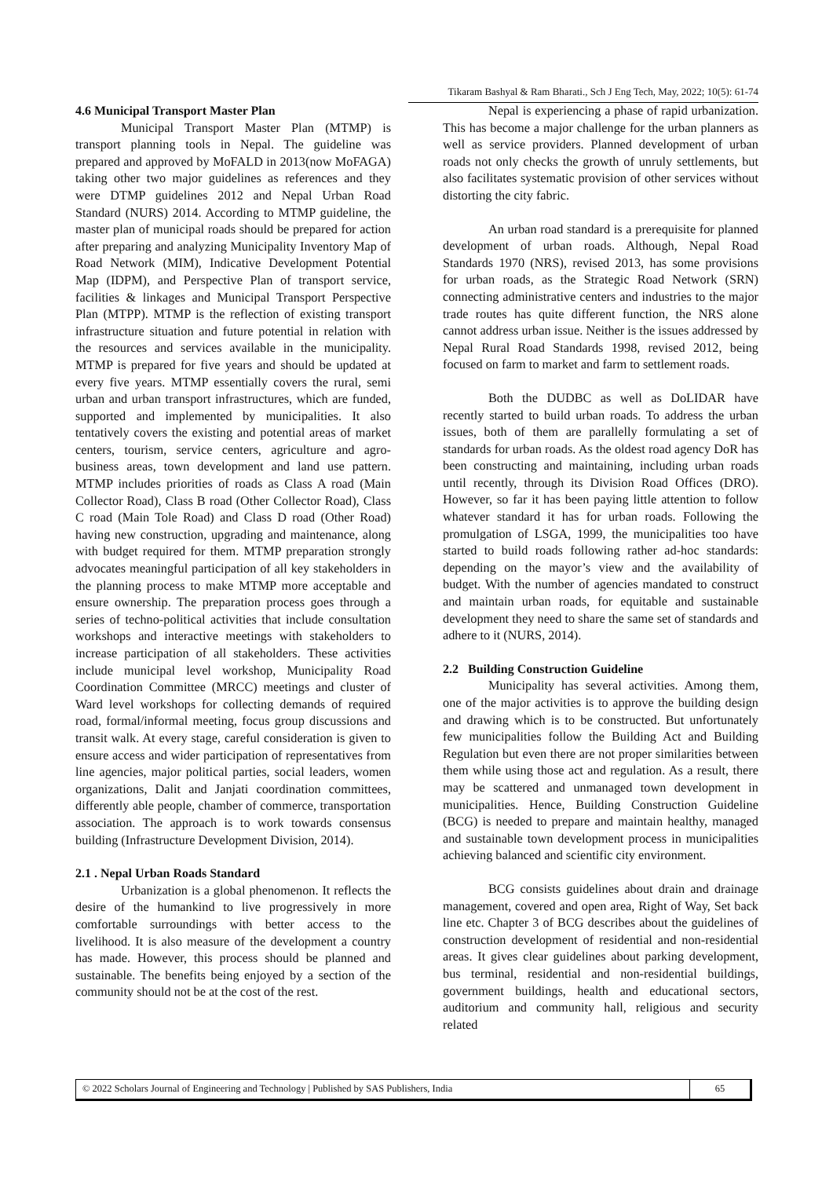Tikaram Bashyal & Ram Bharati., Sch J Eng Tech, May, 2022; 10(5): 61-74
4.6 Municipal Transport Master Plan
Municipal Transport Master Plan (MTMP) is transport planning tools in Nepal. The guideline was prepared and approved by MoFALD in 2013(now MoFAGA) taking other two major guidelines as references and they were DTMP guidelines 2012 and Nepal Urban Road Standard (NURS) 2014. According to MTMP guideline, the master plan of municipal roads should be prepared for action after preparing and analyzing Municipality Inventory Map of Road Network (MIM), Indicative Development Potential Map (IDPM), and Perspective Plan of transport service, facilities & linkages and Municipal Transport Perspective Plan (MTPP). MTMP is the reflection of existing transport infrastructure situation and future potential in relation with the resources and services available in the municipality. MTMP is prepared for five years and should be updated at every five years. MTMP essentially covers the rural, semi urban and urban transport infrastructures, which are funded, supported and implemented by municipalities. It also tentatively covers the existing and potential areas of market centers, tourism, service centers, agriculture and agro-business areas, town development and land use pattern. MTMP includes priorities of roads as Class A road (Main Collector Road), Class B road (Other Collector Road), Class C road (Main Tole Road) and Class D road (Other Road) having new construction, upgrading and maintenance, along with budget required for them. MTMP preparation strongly advocates meaningful participation of all key stakeholders in the planning process to make MTMP more acceptable and ensure ownership. The preparation process goes through a series of techno-political activities that include consultation workshops and interactive meetings with stakeholders to increase participation of all stakeholders. These activities include municipal level workshop, Municipality Road Coordination Committee (MRCC) meetings and cluster of Ward level workshops for collecting demands of required road, formal/informal meeting, focus group discussions and transit walk. At every stage, careful consideration is given to ensure access and wider participation of representatives from line agencies, major political parties, social leaders, women organizations, Dalit and Janjati coordination committees, differently able people, chamber of commerce, transportation association. The approach is to work towards consensus building (Infrastructure Development Division, 2014).
2.1 . Nepal Urban Roads Standard
Urbanization is a global phenomenon. It reflects the desire of the humankind to live progressively in more comfortable surroundings with better access to the livelihood. It is also measure of the development a country has made. However, this process should be planned and sustainable. The benefits being enjoyed by a section of the community should not be at the cost of the rest.
Nepal is experiencing a phase of rapid urbanization. This has become a major challenge for the urban planners as well as service providers. Planned development of urban roads not only checks the growth of unruly settlements, but also facilitates systematic provision of other services without distorting the city fabric.
An urban road standard is a prerequisite for planned development of urban roads. Although, Nepal Road Standards 1970 (NRS), revised 2013, has some provisions for urban roads, as the Strategic Road Network (SRN) connecting administrative centers and industries to the major trade routes has quite different function, the NRS alone cannot address urban issue. Neither is the issues addressed by Nepal Rural Road Standards 1998, revised 2012, being focused on farm to market and farm to settlement roads.
Both the DUDBC as well as DoLIDAR have recently started to build urban roads. To address the urban issues, both of them are parallelly formulating a set of standards for urban roads. As the oldest road agency DoR has been constructing and maintaining, including urban roads until recently, through its Division Road Offices (DRO). However, so far it has been paying little attention to follow whatever standard it has for urban roads. Following the promulgation of LSGA, 1999, the municipalities too have started to build roads following rather ad-hoc standards: depending on the mayor’s view and the availability of budget. With the number of agencies mandated to construct and maintain urban roads, for equitable and sustainable development they need to share the same set of standards and adhere to it (NURS, 2014).
2.2 Building Construction Guideline
Municipality has several activities. Among them, one of the major activities is to approve the building design and drawing which is to be constructed. But unfortunately few municipalities follow the Building Act and Building Regulation but even there are not proper similarities between them while using those act and regulation. As a result, there may be scattered and unmanaged town development in municipalities. Hence, Building Construction Guideline (BCG) is needed to prepare and maintain healthy, managed and sustainable town development process in municipalities achieving balanced and scientific city environment.
BCG consists guidelines about drain and drainage management, covered and open area, Right of Way, Set back line etc. Chapter 3 of BCG describes about the guidelines of construction development of residential and non-residential areas. It gives clear guidelines about parking development, bus terminal, residential and non-residential buildings, government buildings, health and educational sectors, auditorium and community hall, religious and security related
© 2022 Scholars Journal of Engineering and Technology | Published by SAS Publishers, India
65